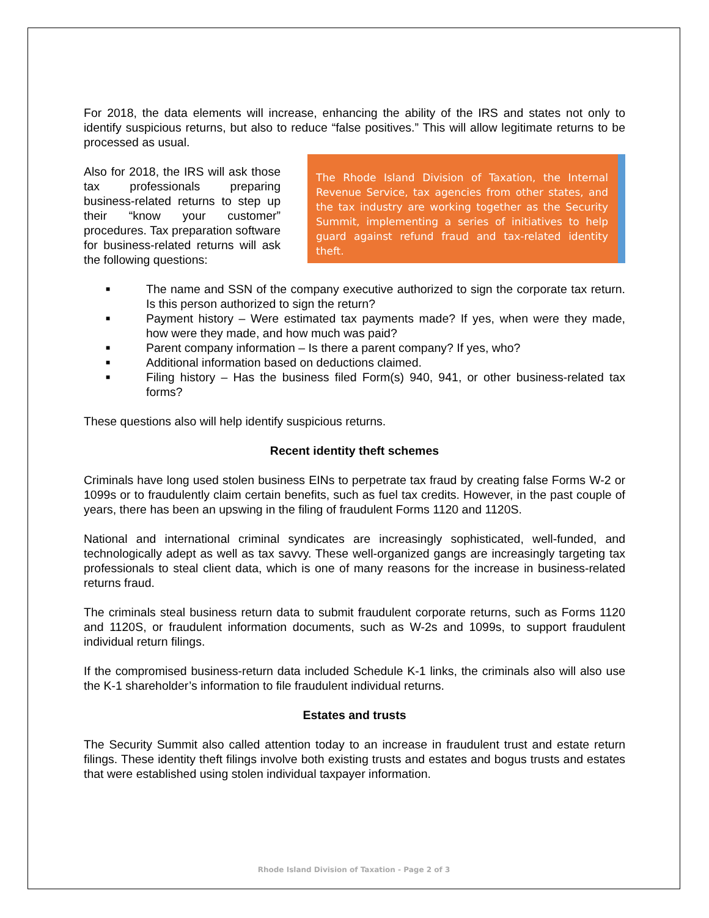For 2018, the data elements will increase, enhancing the ability of the IRS and states not only to identify suspicious returns, but also to reduce “false positives.” This will allow legitimate returns to be processed as usual.
Also for 2018, the IRS will ask those tax professionals preparing business-related returns to step up their “know your customer” procedures. Tax preparation software for business-related returns will ask the following questions:
The Rhode Island Division of Taxation, the Internal Revenue Service, tax agencies from other states, and the tax industry are working together as the Security Summit, implementing a series of initiatives to help guard against refund fraud and tax-related identity theft.
■ The name and SSN of the company executive authorized to sign the corporate tax return. Is this person authorized to sign the return?
■ Payment history – Were estimated tax payments made? If yes, when were they made, how were they made, and how much was paid?
■ Parent company information – Is there a parent company? If yes, who?
■ Additional information based on deductions claimed.
■ Filing history – Has the business filed Form(s) 940, 941, or other business-related tax forms?
These questions also will help identify suspicious returns.
Recent identity theft schemes
Criminals have long used stolen business EINs to perpetrate tax fraud by creating false Forms W-2 or 1099s or to fraudulently claim certain benefits, such as fuel tax credits. However, in the past couple of years, there has been an upswing in the filing of fraudulent Forms 1120 and 1120S.
National and international criminal syndicates are increasingly sophisticated, well-funded, and technologically adept as well as tax savvy. These well-organized gangs are increasingly targeting tax professionals to steal client data, which is one of many reasons for the increase in business-related returns fraud.
The criminals steal business return data to submit fraudulent corporate returns, such as Forms 1120 and 1120S, or fraudulent information documents, such as W-2s and 1099s, to support fraudulent individual return filings.
If the compromised business-return data included Schedule K-1 links, the criminals also will also use the K-1 shareholder’s information to file fraudulent individual returns.
Estates and trusts
The Security Summit also called attention today to an increase in fraudulent trust and estate return filings. These identity theft filings involve both existing trusts and estates and bogus trusts and estates that were established using stolen individual taxpayer information.
Rhode Island Division of Taxation - Page 2 of 3